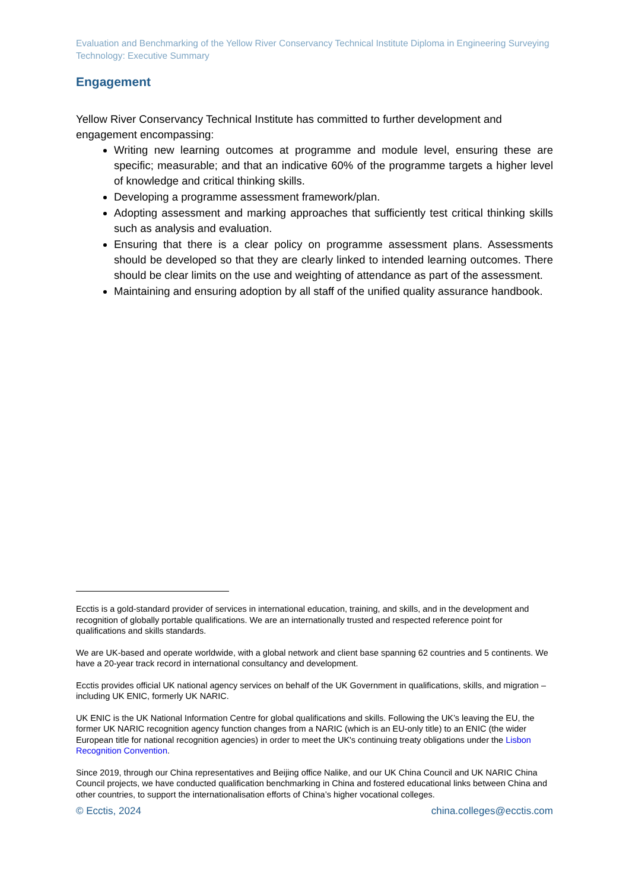Evaluation and Benchmarking of the Yellow River Conservancy Technical Institute Diploma in Engineering Surveying Technology: Executive Summary
Engagement
Yellow River Conservancy Technical Institute has committed to further development and engagement encompassing:
Writing new learning outcomes at programme and module level, ensuring these are specific; measurable; and that an indicative 60% of the programme targets a higher level of knowledge and critical thinking skills.
Developing a programme assessment framework/plan.
Adopting assessment and marking approaches that sufficiently test critical thinking skills such as analysis and evaluation.
Ensuring that there is a clear policy on programme assessment plans. Assessments should be developed so that they are clearly linked to intended learning outcomes. There should be clear limits on the use and weighting of attendance as part of the assessment.
Maintaining and ensuring adoption by all staff of the unified quality assurance handbook.
Ecctis is a gold-standard provider of services in international education, training, and skills, and in the development and recognition of globally portable qualifications. We are an internationally trusted and respected reference point for qualifications and skills standards.
We are UK-based and operate worldwide, with a global network and client base spanning 62 countries and 5 continents. We have a 20-year track record in international consultancy and development.
Ecctis provides official UK national agency services on behalf of the UK Government in qualifications, skills, and migration – including UK ENIC, formerly UK NARIC.
UK ENIC is the UK National Information Centre for global qualifications and skills. Following the UK’s leaving the EU, the former UK NARIC recognition agency function changes from a NARIC (which is an EU-only title) to an ENIC (the wider European title for national recognition agencies) in order to meet the UK's continuing treaty obligations under the Lisbon Recognition Convention.
Since 2019, through our China representatives and Beijing office Nalike, and our UK China Council and UK NARIC China Council projects, we have conducted qualification benchmarking in China and fostered educational links between China and other countries, to support the internationalisation efforts of China’s higher vocational colleges.
© Ecctis, 2024 china.colleges@ecctis.com